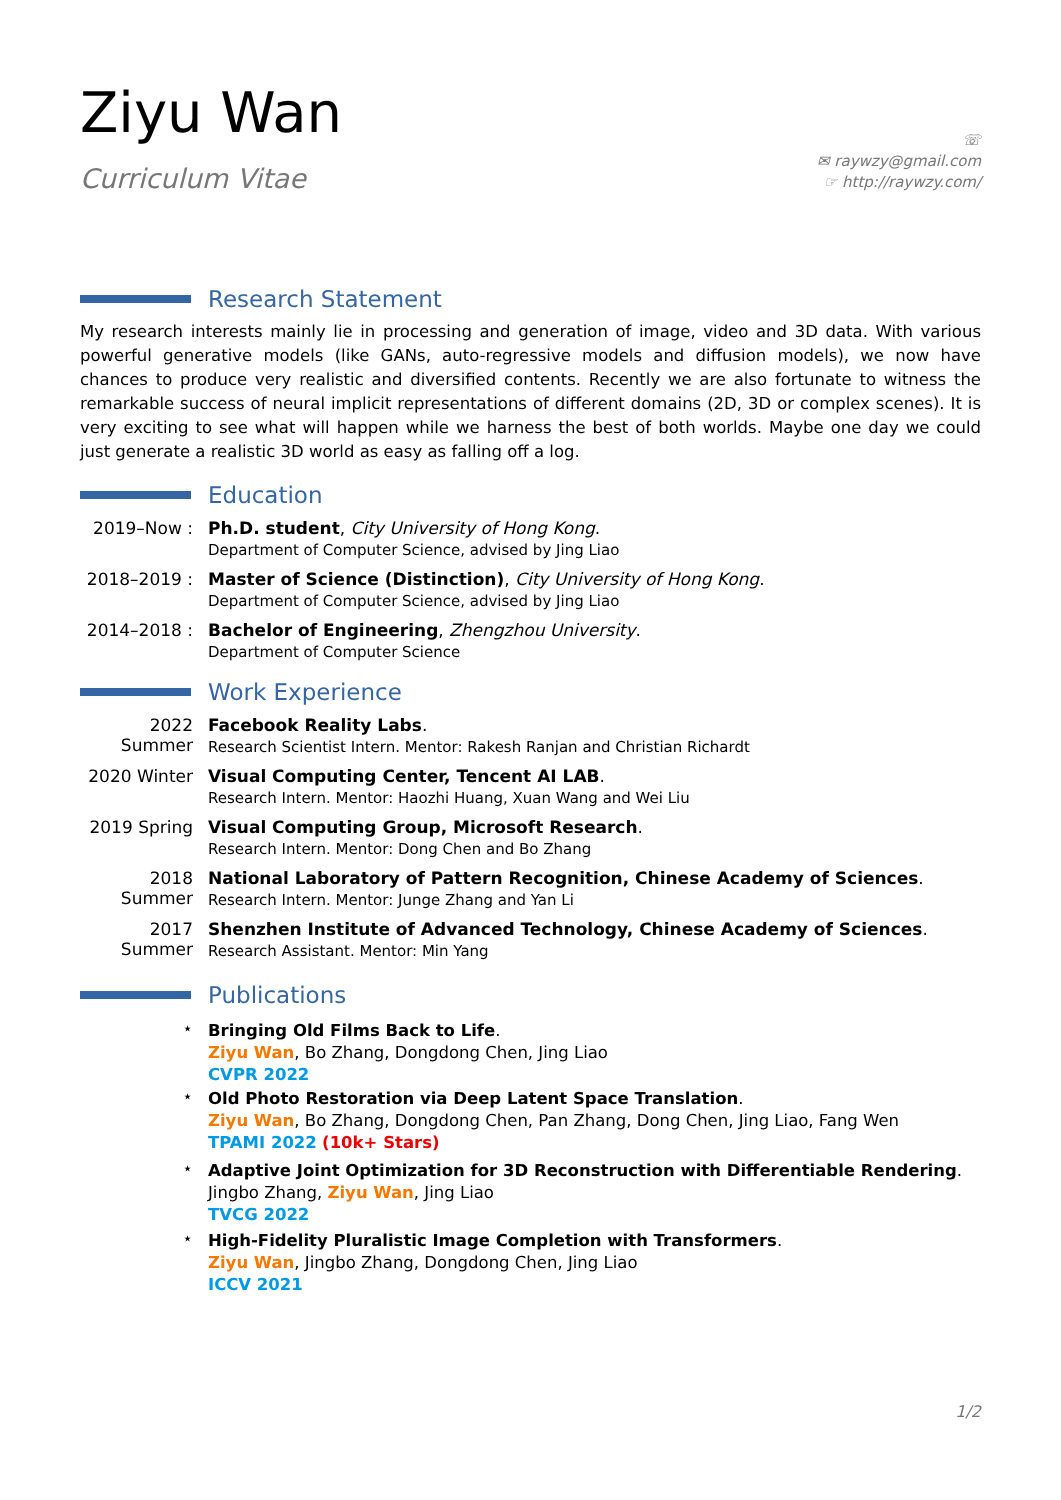Ziyu Wan
Curriculum Vitae
☏
✉ raywzy@gmail.com
☞ http://raywzy.com/
Research Statement
My research interests mainly lie in processing and generation of image, video and 3D data. With various powerful generative models (like GANs, auto-regressive models and diffusion models), we now have chances to produce very realistic and diversified contents. Recently we are also fortunate to witness the remarkable success of neural implicit representations of different domains (2D, 3D or complex scenes). It is very exciting to see what will happen while we harness the best of both worlds. Maybe one day we could just generate a realistic 3D world as easy as falling off a log.
Education
2019–Now : Ph.D. student, City University of Hong Kong.
Department of Computer Science, advised by Jing Liao
2018–2019 : Master of Science (Distinction), City University of Hong Kong.
Department of Computer Science, advised by Jing Liao
2014–2018 : Bachelor of Engineering, Zhengzhou University.
Department of Computer Science
Work Experience
2022 Summer Facebook Reality Labs.
Research Scientist Intern. Mentor: Rakesh Ranjan and Christian Richardt
2020 Winter Visual Computing Center, Tencent AI LAB.
Research Intern. Mentor: Haozhi Huang, Xuan Wang and Wei Liu
2019 Spring Visual Computing Group, Microsoft Research.
Research Intern. Mentor: Dong Chen and Bo Zhang
2018 Summer National Laboratory of Pattern Recognition, Chinese Academy of Sciences.
Research Intern. Mentor: Junge Zhang and Yan Li
2017 Summer Shenzhen Institute of Advanced Technology, Chinese Academy of Sciences.
Research Assistant. Mentor: Min Yang
Publications
⋆
Bringing Old Films Back to Life.
Ziyu Wan, Bo Zhang, Dongdong Chen, Jing Liao
CVPR 2022
⋆
Old Photo Restoration via Deep Latent Space Translation.
Ziyu Wan, Bo Zhang, Dongdong Chen, Pan Zhang, Dong Chen, Jing Liao, Fang Wen
TPAMI 2022 (10k+ Stars)
⋆
Adaptive Joint Optimization for 3D Reconstruction with Differentiable Rendering.
Jingbo Zhang, Ziyu Wan, Jing Liao
TVCG 2022
⋆
High-Fidelity Pluralistic Image Completion with Transformers.
Ziyu Wan, Jingbo Zhang, Dongdong Chen, Jing Liao
ICCV 2021
1/2